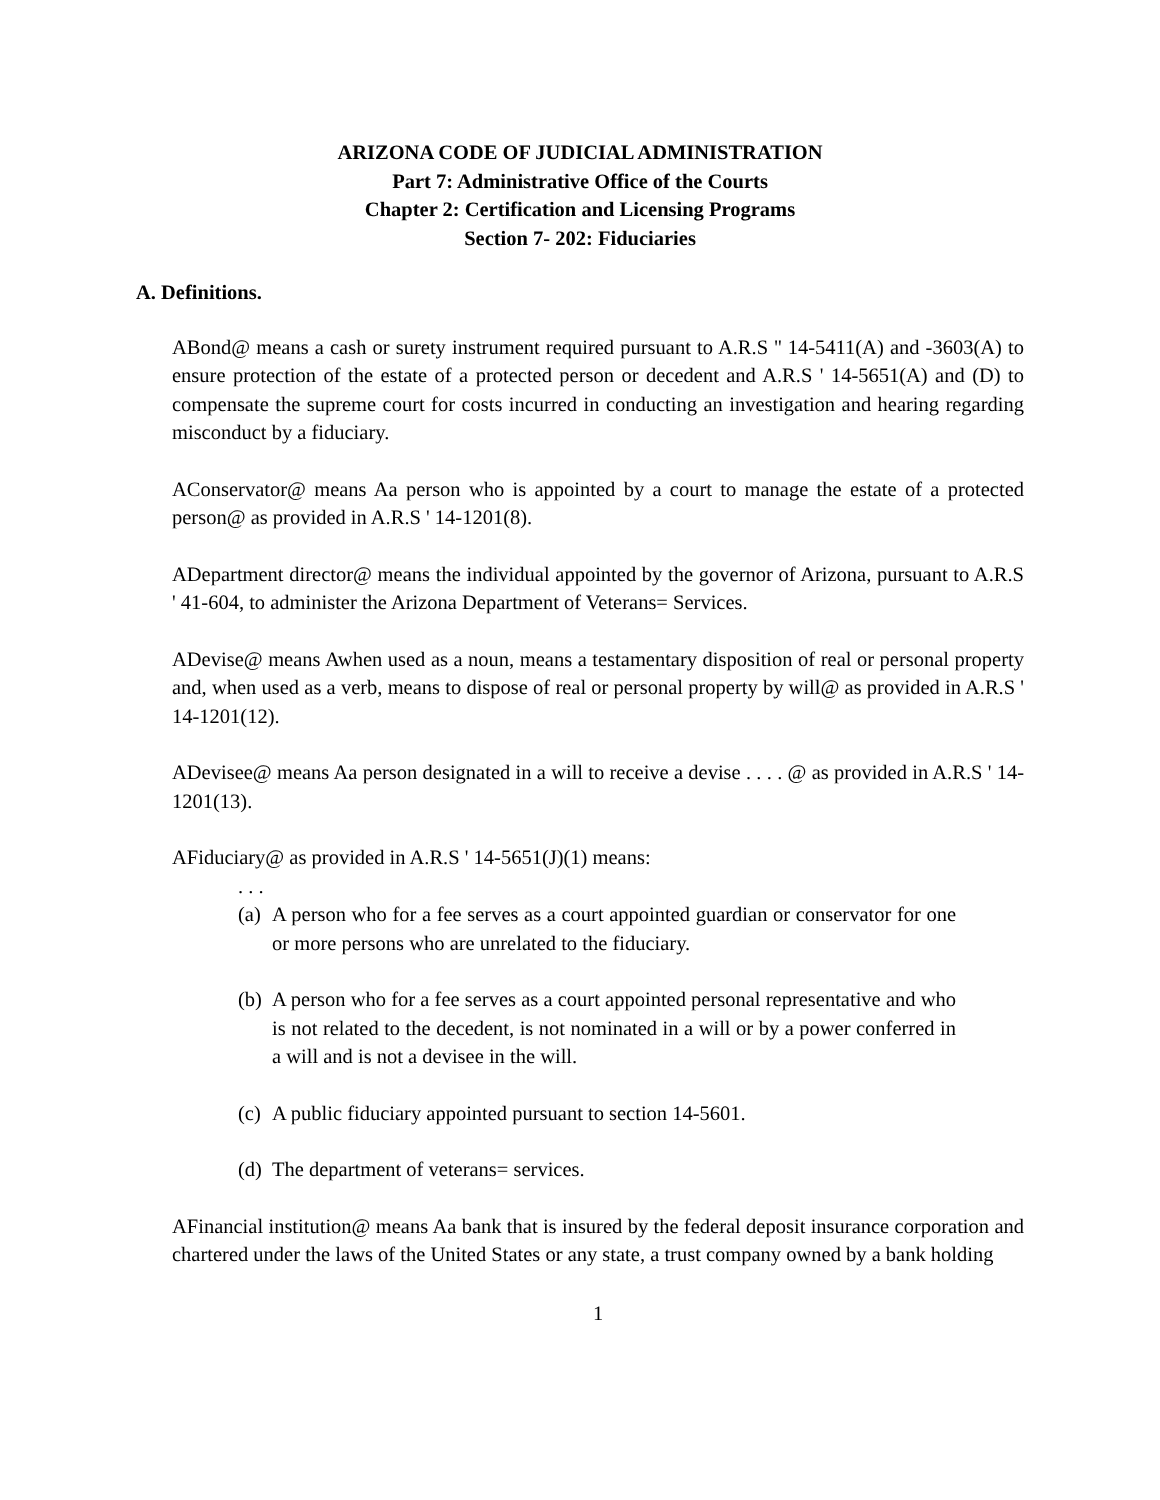ARIZONA CODE OF JUDICIAL ADMINISTRATION
Part 7: Administrative Office of the Courts
Chapter 2: Certification and Licensing Programs
Section 7- 202: Fiduciaries
A. Definitions.
ABond@ means a cash or surety instrument required pursuant to A.R.S '' 14-5411(A) and -3603(A) to ensure protection of the estate of a protected person or decedent and A.R.S ' 14-5651(A) and (D) to compensate the supreme court for costs incurred in conducting an investigation and hearing regarding misconduct by a fiduciary.
AConservator@ means Aa person who is appointed by a court to manage the estate of a protected person@ as provided in A.R.S ' 14-1201(8).
ADepartment director@ means the individual appointed by the governor of Arizona, pursuant to A.R.S ' 41-604, to administer the Arizona Department of Veterans= Services.
ADevise@ means Awhen used as a noun, means a testamentary disposition of real or personal property and, when used as a verb, means to dispose of real or personal property by will@ as provided in A.R.S ' 14-1201(12).
ADevisee@ means Aa person designated in a will to receive a devise . . . . @ as provided in A.R.S ' 14-1201(13).
AFiduciary@ as provided in A.R.S ' 14-5651(J)(1) means:
. . .
(a)
A person who for a fee serves as a court appointed guardian or conservator for one or more persons who are unrelated to the fiduciary.
(b)
A person who for a fee serves as a court appointed personal representative and who is not related to the decedent, is not nominated in a will or by a power conferred in a will and is not a devisee in the will.
(c)
A public fiduciary appointed pursuant to section 14-5601.
(d)
The department of veterans= services.
AFinancial institution@ means Aa bank that is insured by the federal deposit insurance corporation and chartered under the laws of the United States or any state, a trust company owned by a bank holding
1